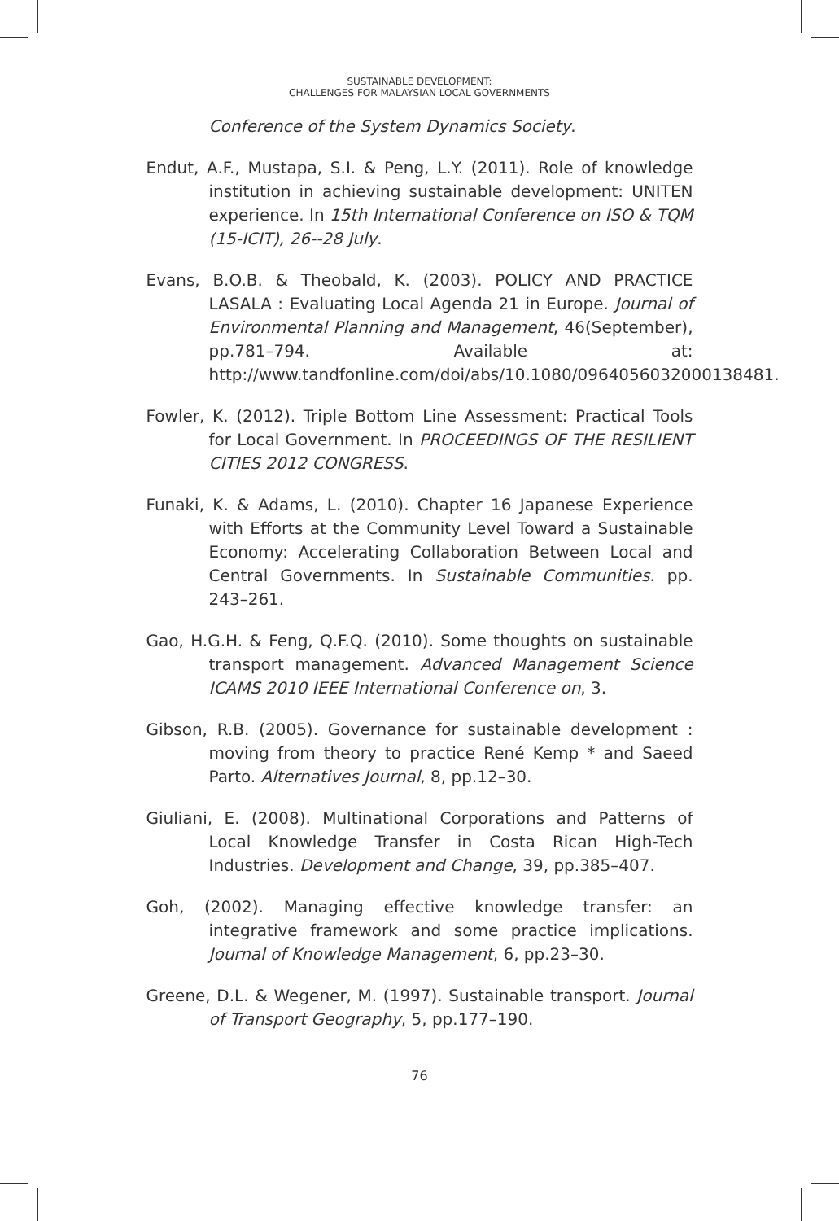SUSTAINABLE DEVELOPMENT:
CHALLENGES FOR MALAYSIAN LOCAL GOVERNMENTS
Conference of the System Dynamics Society.
Endut, A.F., Mustapa, S.I. & Peng, L.Y. (2011). Role of knowledge institution in achieving sustainable development: UNITEN experience. In 15th International Conference on ISO & TQM (15-ICIT), 26--28 July.
Evans, B.O.B. & Theobald, K. (2003). POLICY AND PRACTICE LASALA : Evaluating Local Agenda 21 in Europe. Journal of Environmental Planning and Management, 46(September), pp.781–794. Available at: http://www.tandfonline.com/doi/abs/10.1080/0964056032000138481.
Fowler, K. (2012). Triple Bottom Line Assessment: Practical Tools for Local Government. In PROCEEDINGS OF THE RESILIENT CITIES 2012 CONGRESS.
Funaki, K. & Adams, L. (2010). Chapter 16 Japanese Experience with Efforts at the Community Level Toward a Sustainable Economy: Accelerating Collaboration Between Local and Central Governments. In Sustainable Communities. pp. 243–261.
Gao, H.G.H. & Feng, Q.F.Q. (2010). Some thoughts on sustainable transport management. Advanced Management Science ICAMS 2010 IEEE International Conference on, 3.
Gibson, R.B. (2005). Governance for sustainable development : moving from theory to practice René Kemp * and Saeed Parto. Alternatives Journal, 8, pp.12–30.
Giuliani, E. (2008). Multinational Corporations and Patterns of Local Knowledge Transfer in Costa Rican High-Tech Industries. Development and Change, 39, pp.385–407.
Goh, (2002). Managing effective knowledge transfer: an integrative framework and some practice implications. Journal of Knowledge Management, 6, pp.23–30.
Greene, D.L. & Wegener, M. (1997). Sustainable transport. Journal of Transport Geography, 5, pp.177–190.
76